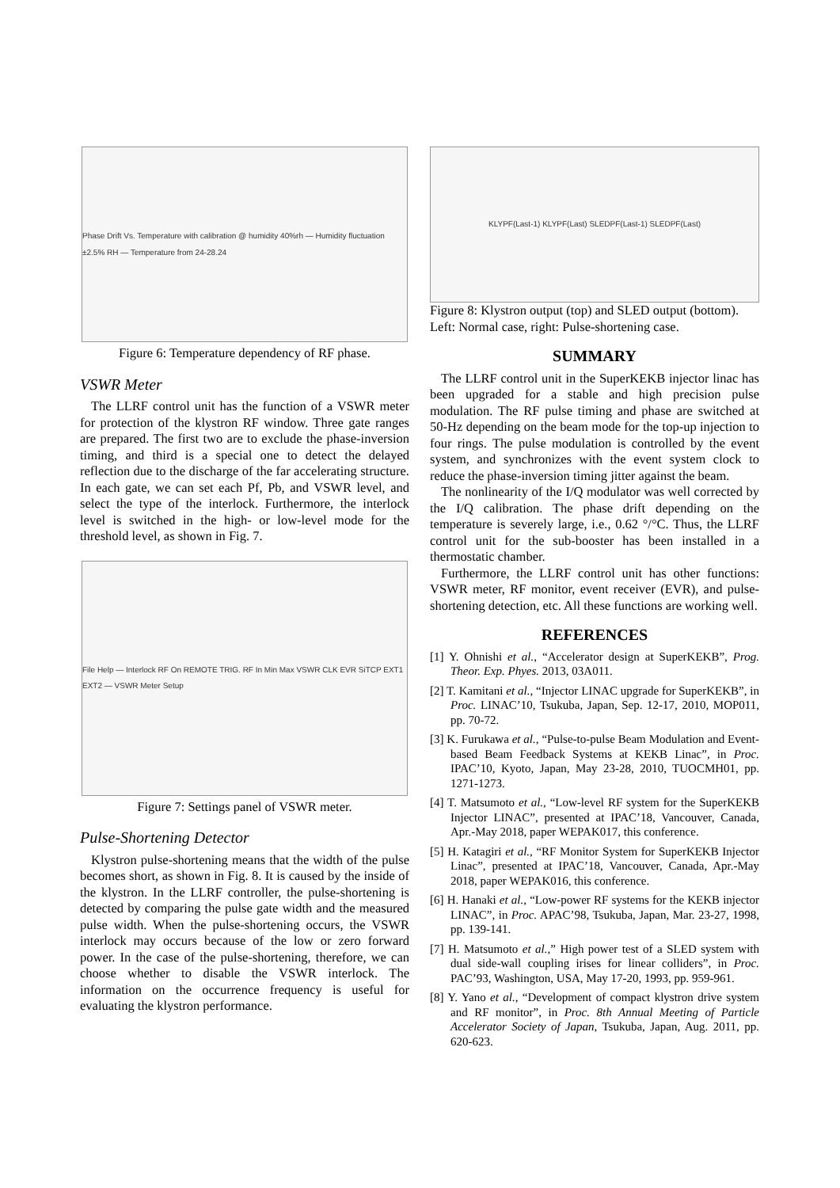Phase Drift Vs. Temperature with calibration @ humidity 40%rh — Humidity fluctuation ±2.5% RH — Temperature from 24-28.24
Figure 6: Temperature dependency of RF phase.
VSWR Meter
The LLRF control unit has the function of a VSWR meter for protection of the klystron RF window. Three gate ranges are prepared. The first two are to exclude the phase-inversion timing, and third is a special one to detect the delayed reflection due to the discharge of the far accelerating structure. In each gate, we can set each Pf, Pb, and VSWR level, and select the type of the interlock. Furthermore, the interlock level is switched in the high- or low-level mode for the threshold level, as shown in Fig. 7.
File Help — Interlock RF On REMOTE TRIG. RF In Min Max VSWR CLK EVR SiTCP EXT1 EXT2 — VSWR Meter Setup
Figure 7: Settings panel of VSWR meter.
Pulse-Shortening Detector
Klystron pulse-shortening means that the width of the pulse becomes short, as shown in Fig. 8. It is caused by the inside of the klystron. In the LLRF controller, the pulse-shortening is detected by comparing the pulse gate width and the measured pulse width. When the pulse-shortening occurs, the VSWR interlock may occurs because of the low or zero forward power. In the case of the pulse-shortening, therefore, we can choose whether to disable the VSWR interlock. The information on the occurrence frequency is useful for evaluating the klystron performance.
KLYPF(Last-1) KLYPF(Last) SLEDPF(Last-1) SLEDPF(Last)
Figure 8: Klystron output (top) and SLED output (bottom). Left: Normal case, right: Pulse-shortening case.
SUMMARY
The LLRF control unit in the SuperKEKB injector linac has been upgraded for a stable and high precision pulse modulation. The RF pulse timing and phase are switched at 50-Hz depending on the beam mode for the top-up injection to four rings. The pulse modulation is controlled by the event system, and synchronizes with the event system clock to reduce the phase-inversion timing jitter against the beam.
The nonlinearity of the I/Q modulator was well corrected by the I/Q calibration. The phase drift depending on the temperature is severely large, i.e., 0.62 °/°C. Thus, the LLRF control unit for the sub-booster has been installed in a thermostatic chamber.
Furthermore, the LLRF control unit has other functions: VSWR meter, RF monitor, event receiver (EVR), and pulse-shortening detection, etc. All these functions are working well.
REFERENCES
[1] Y. Ohnishi et al., “Accelerator design at SuperKEKB”, Prog. Theor. Exp. Phyes. 2013, 03A011.
[2] T. Kamitani et al., “Injector LINAC upgrade for SuperKEKB”, in Proc. LINAC’10, Tsukuba, Japan, Sep. 12-17, 2010, MOP011, pp. 70-72.
[3] K. Furukawa et al., “Pulse-to-pulse Beam Modulation and Event-based Beam Feedback Systems at KEKB Linac”, in Proc. IPAC’10, Kyoto, Japan, May 23-28, 2010, TUOCMH01, pp. 1271-1273.
[4] T. Matsumoto et al., “Low-level RF system for the SuperKEKB Injector LINAC”, presented at IPAC’18, Vancouver, Canada, Apr.-May 2018, paper WEPAK017, this conference.
[5] H. Katagiri et al., “RF Monitor System for SuperKEKB Injector Linac”, presented at IPAC’18, Vancouver, Canada, Apr.-May 2018, paper WEPAK016, this conference.
[6] H. Hanaki et al., “Low-power RF systems for the KEKB injector LINAC”, in Proc. APAC’98, Tsukuba, Japan, Mar. 23-27, 1998, pp. 139-141.
[7] H. Matsumoto et al.,” High power test of a SLED system with dual side-wall coupling irises for linear colliders”, in Proc. PAC’93, Washington, USA, May 17-20, 1993, pp. 959-961.
[8] Y. Yano et al., “Development of compact klystron drive system and RF monitor”, in Proc. 8th Annual Meeting of Particle Accelerator Society of Japan, Tsukuba, Japan, Aug. 2011, pp. 620-623.